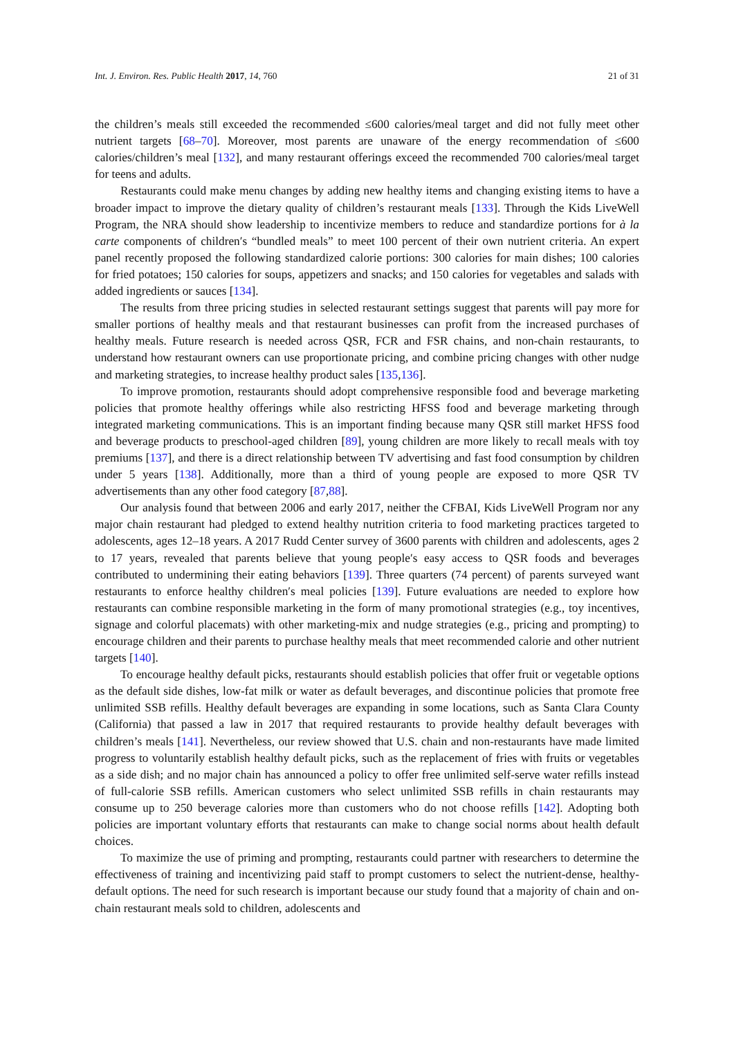Int. J. Environ. Res. Public Health 2017, 14, 760 21 of 31
the children’s meals still exceeded the recommended ≤600 calories/meal target and did not fully meet other nutrient targets [68–70]. Moreover, most parents are unaware of the energy recommendation of ≤600 calories/children’s meal [132], and many restaurant offerings exceed the recommended 700 calories/meal target for teens and adults.
Restaurants could make menu changes by adding new healthy items and changing existing items to have a broader impact to improve the dietary quality of children’s restaurant meals [133]. Through the Kids LiveWell Program, the NRA should show leadership to incentivize members to reduce and standardize portions for à la carte components of children′s “bundled meals” to meet 100 percent of their own nutrient criteria. An expert panel recently proposed the following standardized calorie portions: 300 calories for main dishes; 100 calories for fried potatoes; 150 calories for soups, appetizers and snacks; and 150 calories for vegetables and salads with added ingredients or sauces [134].
The results from three pricing studies in selected restaurant settings suggest that parents will pay more for smaller portions of healthy meals and that restaurant businesses can profit from the increased purchases of healthy meals. Future research is needed across QSR, FCR and FSR chains, and non-chain restaurants, to understand how restaurant owners can use proportionate pricing, and combine pricing changes with other nudge and marketing strategies, to increase healthy product sales [135,136].
To improve promotion, restaurants should adopt comprehensive responsible food and beverage marketing policies that promote healthy offerings while also restricting HFSS food and beverage marketing through integrated marketing communications. This is an important finding because many QSR still market HFSS food and beverage products to preschool-aged children [89], young children are more likely to recall meals with toy premiums [137], and there is a direct relationship between TV advertising and fast food consumption by children under 5 years [138]. Additionally, more than a third of young people are exposed to more QSR TV advertisements than any other food category [87,88].
Our analysis found that between 2006 and early 2017, neither the CFBAI, Kids LiveWell Program nor any major chain restaurant had pledged to extend healthy nutrition criteria to food marketing practices targeted to adolescents, ages 12–18 years. A 2017 Rudd Center survey of 3600 parents with children and adolescents, ages 2 to 17 years, revealed that parents believe that young people′s easy access to QSR foods and beverages contributed to undermining their eating behaviors [139]. Three quarters (74 percent) of parents surveyed want restaurants to enforce healthy children′s meal policies [139]. Future evaluations are needed to explore how restaurants can combine responsible marketing in the form of many promotional strategies (e.g., toy incentives, signage and colorful placemats) with other marketing-mix and nudge strategies (e.g., pricing and prompting) to encourage children and their parents to purchase healthy meals that meet recommended calorie and other nutrient targets [140].
To encourage healthy default picks, restaurants should establish policies that offer fruit or vegetable options as the default side dishes, low-fat milk or water as default beverages, and discontinue policies that promote free unlimited SSB refills. Healthy default beverages are expanding in some locations, such as Santa Clara County (California) that passed a law in 2017 that required restaurants to provide healthy default beverages with children’s meals [141]. Nevertheless, our review showed that U.S. chain and non-restaurants have made limited progress to voluntarily establish healthy default picks, such as the replacement of fries with fruits or vegetables as a side dish; and no major chain has announced a policy to offer free unlimited self-serve water refills instead of full-calorie SSB refills. American customers who select unlimited SSB refills in chain restaurants may consume up to 250 beverage calories more than customers who do not choose refills [142]. Adopting both policies are important voluntary efforts that restaurants can make to change social norms about health default choices.
To maximize the use of priming and prompting, restaurants could partner with researchers to determine the effectiveness of training and incentivizing paid staff to prompt customers to select the nutrient-dense, healthy-default options. The need for such research is important because our study found that a majority of chain and on-chain restaurant meals sold to children, adolescents and